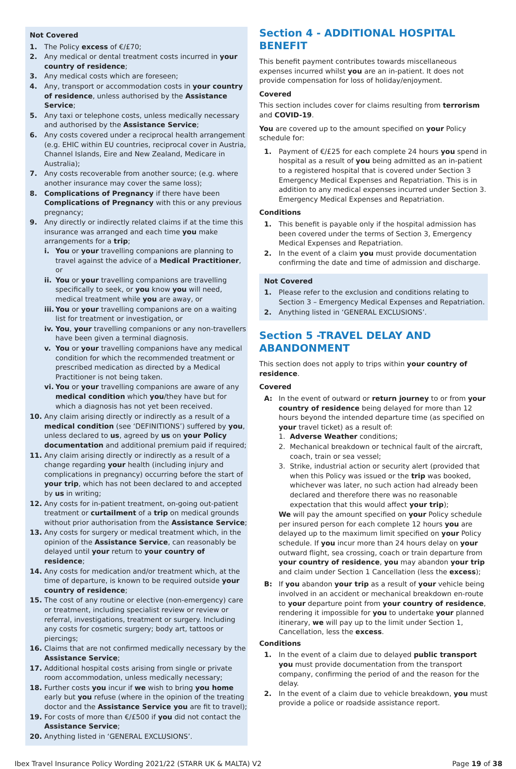Not Covered
1. The Policy excess of €/£70;
2. Any medical or dental treatment costs incurred in your country of residence;
3. Any medical costs which are foreseen;
4. Any, transport or accommodation costs in your country of residence, unless authorised by the Assistance Service;
5. Any taxi or telephone costs, unless medically necessary and authorised by the Assistance Service;
6. Any costs covered under a reciprocal health arrangement (e.g. EHIC within EU countries, reciprocal cover in Austria, Channel Islands, Eire and New Zealand, Medicare in Australia);
7. Any costs recoverable from another source; (e.g. where another insurance may cover the same loss);
8. Complications of Pregnancy if there have been Complications of Pregnancy with this or any previous pregnancy;
9. Any directly or indirectly related claims if at the time this insurance was arranged and each time you make arrangements for a trip;
i. You or your travelling companions are planning to travel against the advice of a Medical Practitioner, or
ii. You or your travelling companions are travelling specifically to seek, or you know you will need, medical treatment while you are away, or
iii. You or your travelling companions are on a waiting list for treatment or investigation, or
iv. You, your travelling companions or any non-travellers have been given a terminal diagnosis.
v. You or your travelling companions have any medical condition for which the recommended treatment or prescribed medication as directed by a Medical Practitioner is not being taken.
vi. You or your travelling companions are aware of any medical condition which you/they have but for which a diagnosis has not yet been received.
10. Any claim arising directly or indirectly as a result of a medical condition (see ‘DEFINITIONS’) suffered by you, unless declared to us, agreed by us on your Policy documentation and additional premium paid if required;
11. Any claim arising directly or indirectly as a result of a change regarding your health (including injury and complications in pregnancy) occurring before the start of your trip, which has not been declared to and accepted by us in writing;
12. Any costs for in-patient treatment, on-going out-patient treatment or curtailment of a trip on medical grounds without prior authorisation from the Assistance Service;
13. Any costs for surgery or medical treatment which, in the opinion of the Assistance Service, can reasonably be delayed until your return to your country of residence;
14. Any costs for medication and/or treatment which, at the time of departure, is known to be required outside your country of residence;
15. The cost of any routine or elective (non-emergency) care or treatment, including specialist review or review or referral, investigations, treatment or surgery. Including any costs for cosmetic surgery; body art, tattoos or piercings;
16. Claims that are not confirmed medically necessary by the Assistance Service;
17. Additional hospital costs arising from single or private room accommodation, unless medically necessary;
18. Further costs you incur if we wish to bring you home early but you refuse (where in the opinion of the treating doctor and the Assistance Service you are fit to travel);
19. For costs of more than €/£500 if you did not contact the Assistance Service;
20. Anything listed in ‘GENERAL EXCLUSIONS’.
Section 4 - ADDITIONAL HOSPITAL BENEFIT
This benefit payment contributes towards miscellaneous expenses incurred whilst you are an in-patient. It does not provide compensation for loss of holiday/enjoyment.
Covered
This section includes cover for claims resulting from terrorism and COVID-19.
You are covered up to the amount specified on your Policy schedule for:
1. Payment of €/£25 for each complete 24 hours you spend in hospital as a result of you being admitted as an in-patient to a registered hospital that is covered under Section 3 Emergency Medical Expenses and Repatriation. This is in addition to any medical expenses incurred under Section 3. Emergency Medical Expenses and Repatriation.
Conditions
1. This benefit is payable only if the hospital admission has been covered under the terms of Section 3, Emergency Medical Expenses and Repatriation.
2. In the event of a claim you must provide documentation confirming the date and time of admission and discharge.
Not Covered
1. Please refer to the exclusion and conditions relating to Section 3 – Emergency Medical Expenses and Repatriation.
2. Anything listed in ‘GENERAL EXCLUSIONS’.
Section 5 -TRAVEL DELAY AND ABANDONMENT
This section does not apply to trips within your country of residence.
Covered
A: In the event of outward or return journey to or from your country of residence being delayed for more than 12 hours beyond the intended departure time (as specified on your travel ticket) as a result of:
1. Adverse Weather conditions;
2. Mechanical breakdown or technical fault of the aircraft, coach, train or sea vessel;
3. Strike, industrial action or security alert (provided that when this Policy was issued or the trip was booked, whichever was later, no such action had already been declared and therefore there was no reasonable expectation that this would affect your trip);
We will pay the amount specified on your Policy schedule per insured person for each complete 12 hours you are delayed up to the maximum limit specified on your Policy schedule. If you incur more than 24 hours delay on your outward flight, sea crossing, coach or train departure from your country of residence, you may abandon your trip and claim under Section 1 Cancellation (less the excess);
B: If you abandon your trip as a result of your vehicle being involved in an accident or mechanical breakdown en-route to your departure point from your country of residence, rendering it impossible for you to undertake your planned itinerary, we will pay up to the limit under Section 1, Cancellation, less the excess.
Conditions
1. In the event of a claim due to delayed public transport you must provide documentation from the transport company, confirming the period of and the reason for the delay.
2. In the event of a claim due to vehicle breakdown, you must provide a police or roadside assistance report.
Ibex Travel Insurance Policy Wording 2021/22 (STARR UK & MALTA) V2 Page 19 of 38